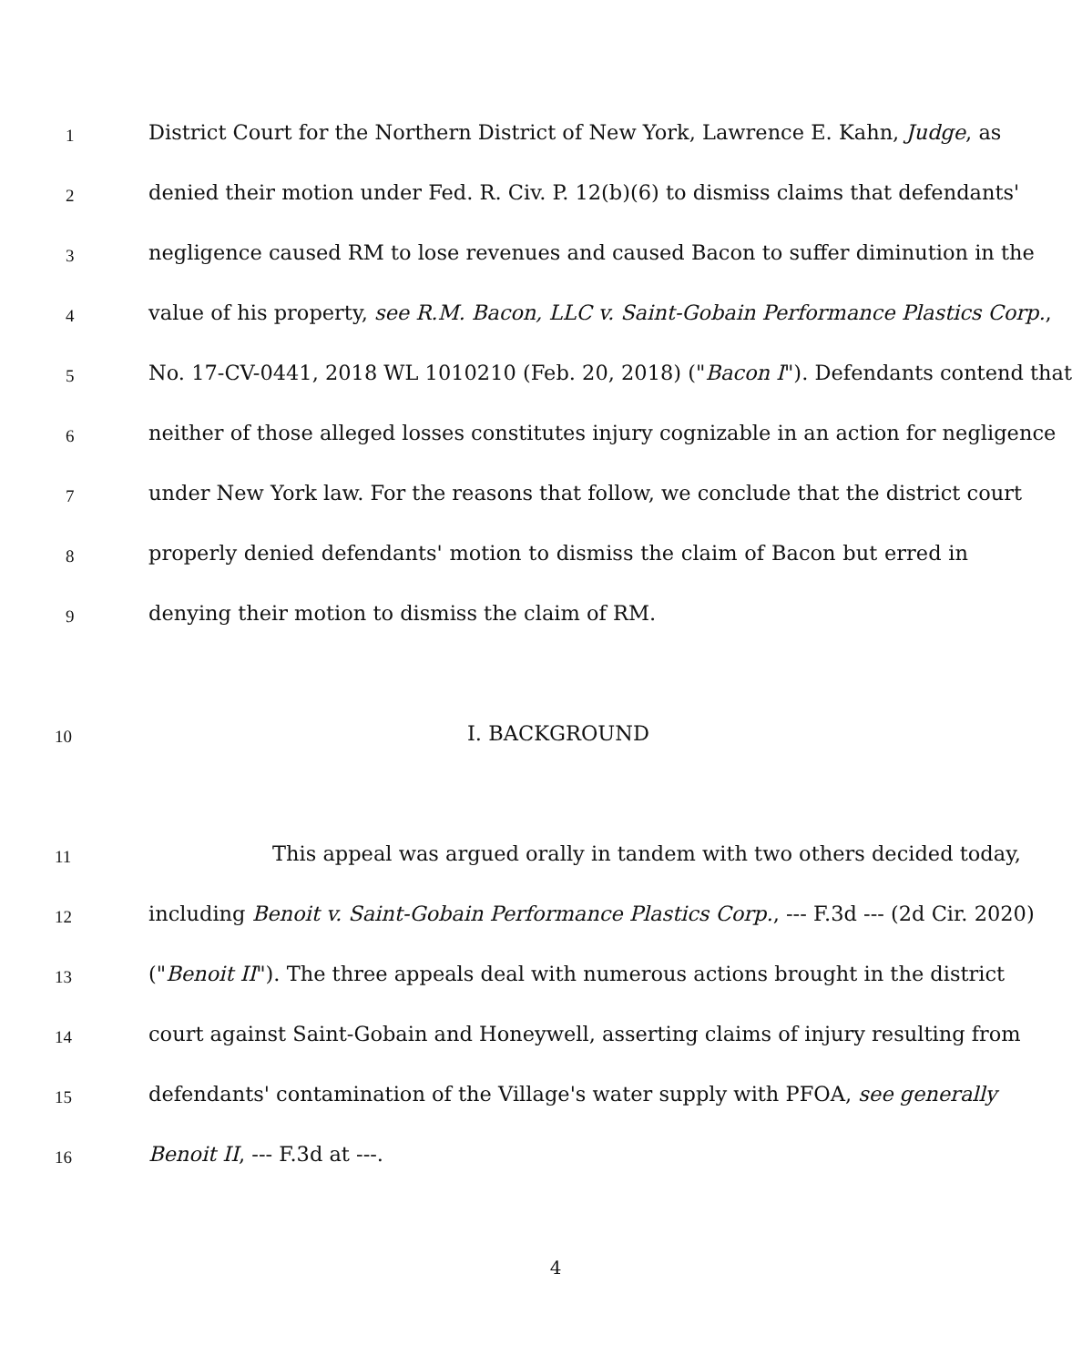1 District Court for the Northern District of New York, Lawrence E. Kahn, Judge, as
2 denied their motion under Fed. R. Civ. P. 12(b)(6) to dismiss claims that defendants'
3 negligence caused RM to lose revenues and caused Bacon to suffer diminution in the
4 value of his property, see R.M. Bacon, LLC v. Saint-Gobain Performance Plastics Corp.,
5 No. 17-CV-0441, 2018 WL 1010210 (Feb. 20, 2018) ("Bacon I"). Defendants contend that
6 neither of those alleged losses constitutes injury cognizable in an action for negligence
7 under New York law. For the reasons that follow, we conclude that the district court
8 properly denied defendants' motion to dismiss the claim of Bacon but erred in
9 denying their motion to dismiss the claim of RM.
10 I. BACKGROUND
11 This appeal was argued orally in tandem with two others decided today,
12 including Benoit v. Saint-Gobain Performance Plastics Corp., --- F.3d --- (2d Cir. 2020)
13 ("Benoit II"). The three appeals deal with numerous actions brought in the district
14 court against Saint-Gobain and Honeywell, asserting claims of injury resulting from
15 defendants' contamination of the Village's water supply with PFOA, see generally
16 Benoit II, --- F.3d at ---.
4